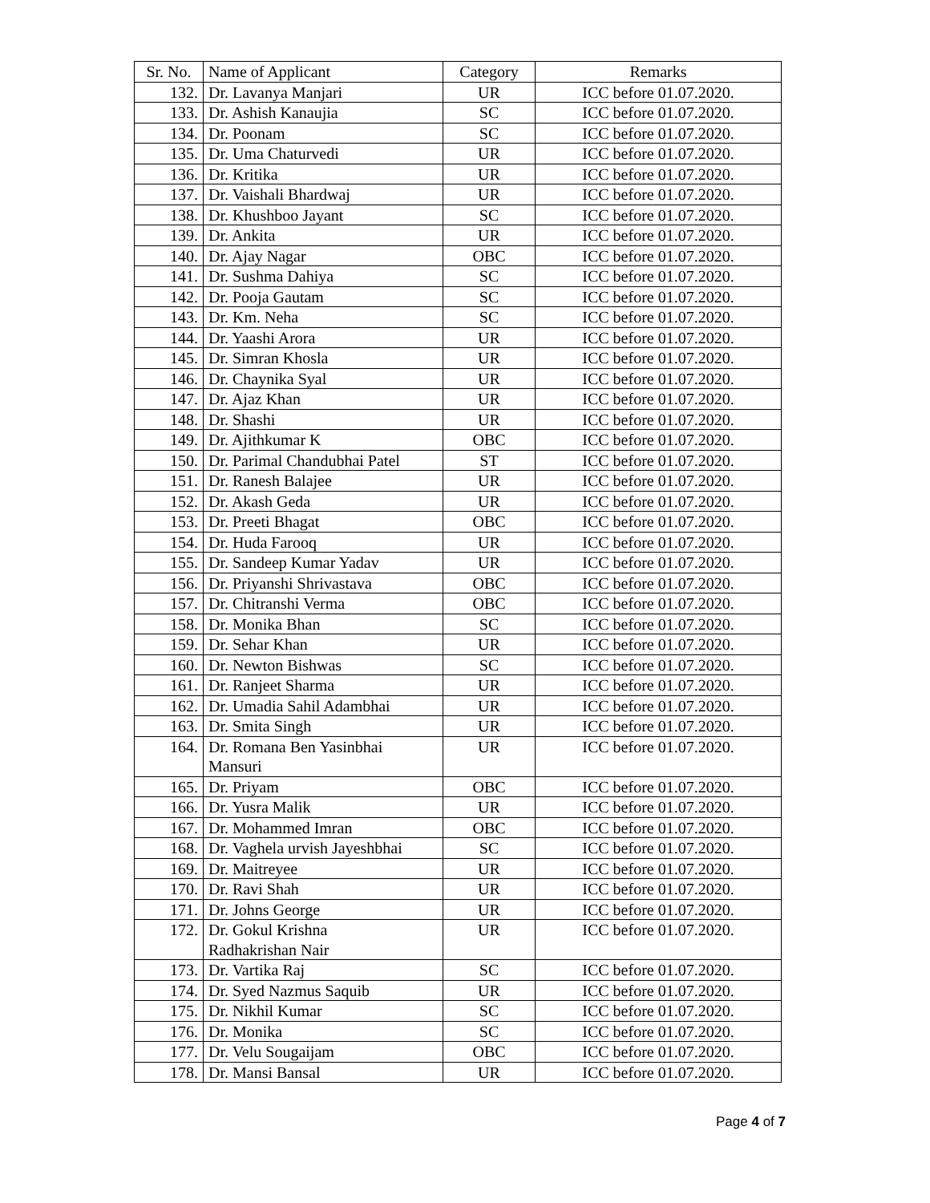| Sr. No. | Name of Applicant | Category | Remarks |
| --- | --- | --- | --- |
| 132. | Dr. Lavanya Manjari | UR | ICC before 01.07.2020. |
| 133. | Dr. Ashish Kanaujia | SC | ICC before 01.07.2020. |
| 134. | Dr. Poonam | SC | ICC before 01.07.2020. |
| 135. | Dr. Uma Chaturvedi | UR | ICC before 01.07.2020. |
| 136. | Dr. Kritika | UR | ICC before 01.07.2020. |
| 137. | Dr. Vaishali Bhardwaj | UR | ICC before 01.07.2020. |
| 138. | Dr. Khushboo Jayant | SC | ICC before 01.07.2020. |
| 139. | Dr. Ankita | UR | ICC before 01.07.2020. |
| 140. | Dr. Ajay Nagar | OBC | ICC before 01.07.2020. |
| 141. | Dr. Sushma Dahiya | SC | ICC before 01.07.2020. |
| 142. | Dr. Pooja Gautam | SC | ICC before 01.07.2020. |
| 143. | Dr. Km. Neha | SC | ICC before 01.07.2020. |
| 144. | Dr. Yaashi Arora | UR | ICC before 01.07.2020. |
| 145. | Dr. Simran Khosla | UR | ICC before 01.07.2020. |
| 146. | Dr. Chaynika Syal | UR | ICC before 01.07.2020. |
| 147. | Dr. Ajaz Khan | UR | ICC before 01.07.2020. |
| 148. | Dr. Shashi | UR | ICC before 01.07.2020. |
| 149. | Dr. Ajithkumar K | OBC | ICC before 01.07.2020. |
| 150. | Dr. Parimal Chandubhai Patel | ST | ICC before 01.07.2020. |
| 151. | Dr. Ranesh Balajee | UR | ICC before 01.07.2020. |
| 152. | Dr. Akash Geda | UR | ICC before 01.07.2020. |
| 153. | Dr. Preeti Bhagat | OBC | ICC before 01.07.2020. |
| 154. | Dr. Huda Farooq | UR | ICC before 01.07.2020. |
| 155. | Dr. Sandeep Kumar Yadav | UR | ICC before 01.07.2020. |
| 156. | Dr. Priyanshi Shrivastava | OBC | ICC before 01.07.2020. |
| 157. | Dr. Chitranshi Verma | OBC | ICC before 01.07.2020. |
| 158. | Dr. Monika Bhan | SC | ICC before 01.07.2020. |
| 159. | Dr. Sehar Khan | UR | ICC before 01.07.2020. |
| 160. | Dr. Newton Bishwas | SC | ICC before 01.07.2020. |
| 161. | Dr. Ranjeet Sharma | UR | ICC before 01.07.2020. |
| 162. | Dr. Umadia Sahil Adambhai | UR | ICC before 01.07.2020. |
| 163. | Dr. Smita Singh | UR | ICC before 01.07.2020. |
| 164. | Dr. Romana Ben Yasinbhai Mansuri | UR | ICC before 01.07.2020. |
| 165. | Dr. Priyam | OBC | ICC before 01.07.2020. |
| 166. | Dr. Yusra Malik | UR | ICC before 01.07.2020. |
| 167. | Dr. Mohammed Imran | OBC | ICC before 01.07.2020. |
| 168. | Dr. Vaghela urvish Jayeshbhai | SC | ICC before 01.07.2020. |
| 169. | Dr. Maitreyee | UR | ICC before 01.07.2020. |
| 170. | Dr. Ravi Shah | UR | ICC before 01.07.2020. |
| 171. | Dr. Johns George | UR | ICC before 01.07.2020. |
| 172. | Dr. Gokul Krishna Radhakrishan Nair | UR | ICC before 01.07.2020. |
| 173. | Dr. Vartika Raj | SC | ICC before 01.07.2020. |
| 174. | Dr. Syed Nazmus Saquib | UR | ICC before 01.07.2020. |
| 175. | Dr. Nikhil Kumar | SC | ICC before 01.07.2020. |
| 176. | Dr. Monika | SC | ICC before 01.07.2020. |
| 177. | Dr. Velu Sougaijam | OBC | ICC before 01.07.2020. |
| 178. | Dr. Mansi Bansal | UR | ICC before 01.07.2020. |
Page 4 of 7